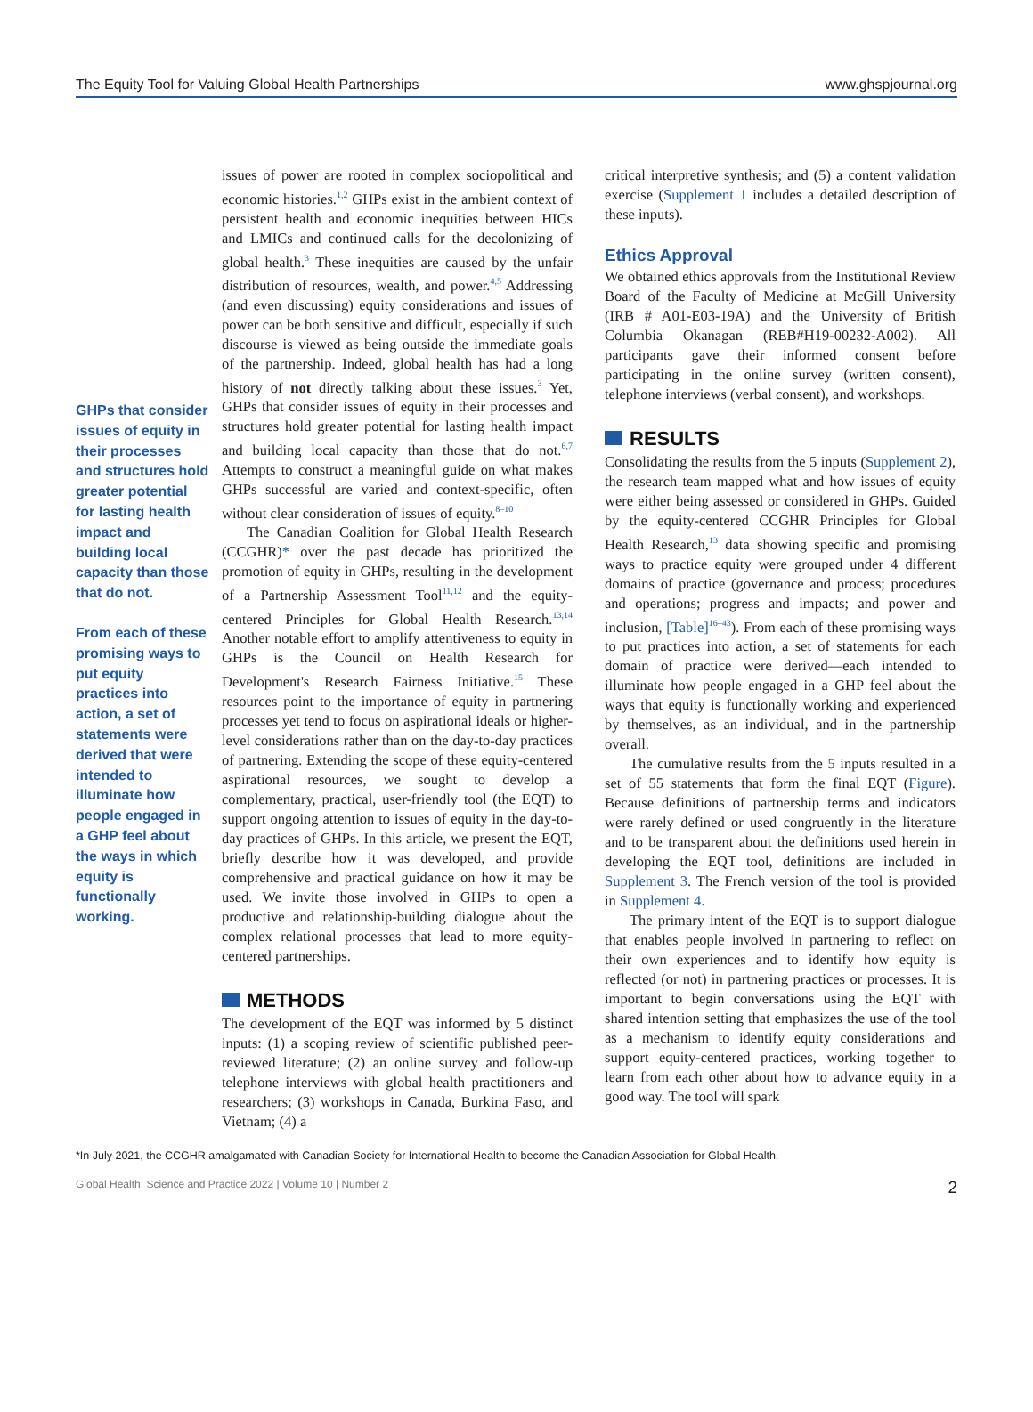The Equity Tool for Valuing Global Health Partnerships www.ghspjournal.org
GHPs that consider issues of equity in their processes and structures hold greater potential for lasting health impact and building local capacity than those that do not.
From each of these promising ways to put equity practices into action, a set of statements were derived that were intended to illuminate how people engaged in a GHP feel about the ways in which equity is functionally working.
issues of power are rooted in complex sociopolitical and economic histories.<sup>1,2</sup> GHPs exist in the ambient context of persistent health and economic inequities between HICs and LMICs and continued calls for the decolonizing of global health.<sup>3</sup> These inequities are caused by the unfair distribution of resources, wealth, and power.<sup>4,5</sup> Addressing (and even discussing) equity considerations and issues of power can be both sensitive and difficult, especially if such discourse is viewed as being outside the immediate goals of the partnership. Indeed, global health has had a long history of not directly talking about these issues.<sup>3</sup> Yet, GHPs that consider issues of equity in their processes and structures hold greater potential for lasting health impact and building local capacity than those that do not.<sup>6,7</sup> Attempts to construct a meaningful guide on what makes GHPs successful are varied and context-specific, often without clear consideration of issues of equity.<sup>8–10</sup>
The Canadian Coalition for Global Health Research (CCGHR)* over the past decade has prioritized the promotion of equity in GHPs, resulting in the development of a Partnership Assessment Tool<sup>11,12</sup> and the equity-centered Principles for Global Health Research.<sup>13,14</sup> Another notable effort to amplify attentiveness to equity in GHPs is the Council on Health Research for Development's Research Fairness Initiative.<sup>15</sup> These resources point to the importance of equity in partnering processes yet tend to focus on aspirational ideals or higher-level considerations rather than on the day-to-day practices of partnering. Extending the scope of these equity-centered aspirational resources, we sought to develop a complementary, practical, user-friendly tool (the EQT) to support ongoing attention to issues of equity in the day-to-day practices of GHPs. In this article, we present the EQT, briefly describe how it was developed, and provide comprehensive and practical guidance on how it may be used. We invite those involved in GHPs to open a productive and relationship-building dialogue about the complex relational processes that lead to more equity-centered partnerships.
METHODS
The development of the EQT was informed by 5 distinct inputs: (1) a scoping review of scientific published peer-reviewed literature; (2) an online survey and follow-up telephone interviews with global health practitioners and researchers; (3) workshops in Canada, Burkina Faso, and Vietnam; (4) a
critical interpretive synthesis; and (5) a content validation exercise (Supplement 1 includes a detailed description of these inputs).
Ethics Approval
We obtained ethics approvals from the Institutional Review Board of the Faculty of Medicine at McGill University (IRB # A01-E03-19A) and the University of British Columbia Okanagan (REB#H19-00232-A002). All participants gave their informed consent before participating in the online survey (written consent), telephone interviews (verbal consent), and workshops.
RESULTS
Consolidating the results from the 5 inputs (Supplement 2), the research team mapped what and how issues of equity were either being assessed or considered in GHPs. Guided by the equity-centered CCGHR Principles for Global Health Research,<sup>13</sup> data showing specific and promising ways to practice equity were grouped under 4 different domains of practice (governance and process; procedures and operations; progress and impacts; and power and inclusion, [Table]<sup>16–43</sup>). From each of these promising ways to put practices into action, a set of statements for each domain of practice were derived—each intended to illuminate how people engaged in a GHP feel about the ways that equity is functionally working and experienced by themselves, as an individual, and in the partnership overall.
The cumulative results from the 5 inputs resulted in a set of 55 statements that form the final EQT (Figure). Because definitions of partnership terms and indicators were rarely defined or used congruently in the literature and to be transparent about the definitions used herein in developing the EQT tool, definitions are included in Supplement 3. The French version of the tool is provided in Supplement 4.
The primary intent of the EQT is to support dialogue that enables people involved in partnering to reflect on their own experiences and to identify how equity is reflected (or not) in partnering practices or processes. It is important to begin conversations using the EQT with shared intention setting that emphasizes the use of the tool as a mechanism to identify equity considerations and support equity-centered practices, working together to learn from each other about how to advance equity in a good way. The tool will spark
*In July 2021, the CCGHR amalgamated with Canadian Society for International Health to become the Canadian Association for Global Health.
Global Health: Science and Practice 2022 | Volume 10 | Number 2 2